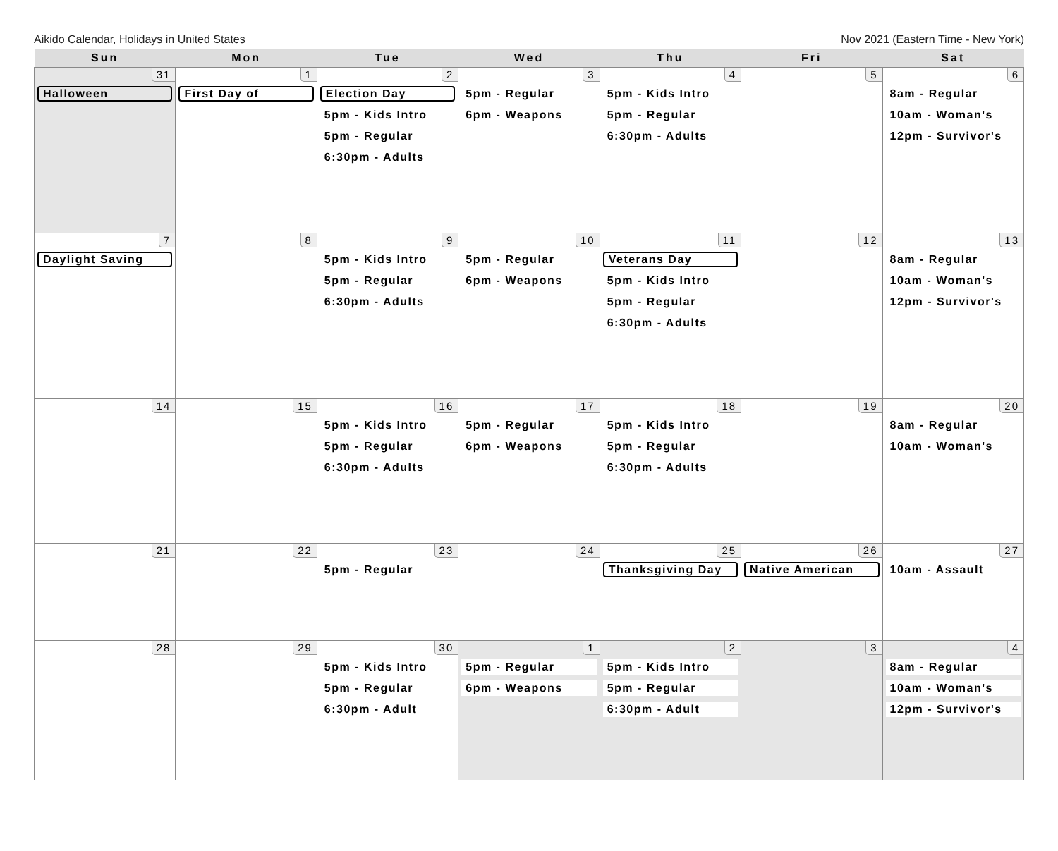Aikido Calendar, Holidays in United States Nov 2021 (Eastern Time - New York)
| Sun | Mon | Tue | Wed | Thu | Fri | Sat |
| --- | --- | --- | --- | --- | --- | --- |
| 31 Halloween | 1 First Day of | 2 Election Day 5pm - Kids Intro 5pm - Regular 6:30pm - Adults | 3 5pm - Regular 6pm - Weapons | 4 5pm - Kids Intro 5pm - Regular 6:30pm - Adults | 5 | 6 8am - Regular 10am - Woman's 12pm - Survivor's |
| 7 Daylight Saving | 8 | 9 5pm - Kids Intro 5pm - Regular 6:30pm - Adults | 10 5pm - Regular 6pm - Weapons | 11 Veterans Day 5pm - Kids Intro 5pm - Regular 6:30pm - Adults | 12 | 13 8am - Regular 10am - Woman's 12pm - Survivor's |
| 14 | 15 | 16 5pm - Kids Intro 5pm - Regular 6:30pm - Adults | 17 5pm - Regular 6pm - Weapons | 18 5pm - Kids Intro 5pm - Regular 6:30pm - Adults | 19 | 20 8am - Regular 10am - Woman's |
| 21 | 22 | 23 5pm - Regular | 24 | 25 Thanksgiving Day | 26 Native American | 27 10am - Assault |
| 28 | 29 | 30 5pm - Kids Intro 5pm - Regular 6:30pm - Adult | 1 5pm - Regular 6pm - Weapons | 2 5pm - Kids Intro 5pm - Regular 6:30pm - Adult | 3 | 4 8am - Regular 10am - Woman's 12pm - Survivor's |